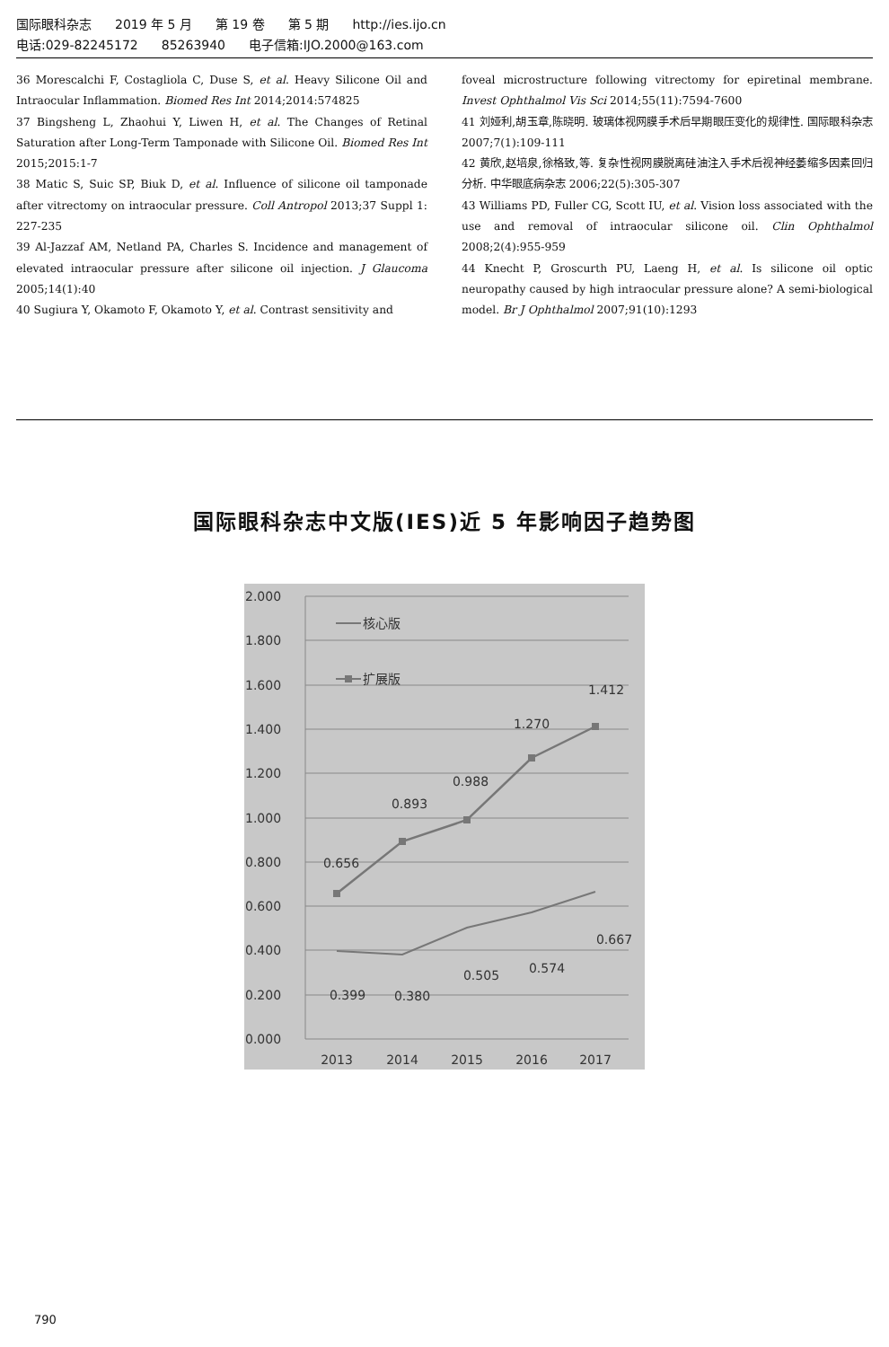国际眼科杂志 2019 年 5 月 第 19 卷 第 5 期 http://ies.ijo.cn
电话:029-82245172 85263940 电子信箱:IJO.2000@163.com
36 Morescalchi F, Costagliola C, Duse S, et al. Heavy Silicone Oil and Intraocular Inflammation. Biomed Res Int 2014;2014:574825
37 Bingsheng L, Zhaohui Y, Liwen H, et al. The Changes of Retinal Saturation after Long-Term Tamponade with Silicone Oil. Biomed Res Int 2015;2015:1-7
38 Matic S, Suic SP, Biuk D, et al. Influence of silicone oil tamponade after vitrectomy on intraocular pressure. Coll Antropol 2013;37 Suppl 1: 227-235
39 Al-Jazzaf AM, Netland PA, Charles S. Incidence and management of elevated intraocular pressure after silicone oil injection. J Glaucoma 2005;14(1):40
40 Sugiura Y, Okamoto F, Okamoto Y, et al. Contrast sensitivity and
foveal microstructure following vitrectomy for epiretinal membrane. Invest Ophthalmol Vis Sci 2014;55(11):7594-7600
41 刘娅利,胡玉章,陈晓明. 玻璃体视网膜手术后早期眼压变化的规律性. 国际眼科杂志 2007;7(1):109-111
42 黄欣,赵培泉,徐格致,等. 复杂性视网膜脱离硅油注入手术后视神经萎缩多因素回归分析. 中华眼底病杂志 2006;22(5):305-307
43 Williams PD, Fuller CG, Scott IU, et al. Vision loss associated with the use and removal of intraocular silicone oil. Clin Ophthalmol 2008;2(4):955-959
44 Knecht P, Groscurth PU, Laeng H, et al. Is silicone oil optic neuropathy caused by high intraocular pressure alone? A semi-biological model. Br J Ophthalmol 2007;91(10):1293
国际眼科杂志中文版(IES)近 5 年影响因子趋势图
2.000
1.800
1.600
1.400
1.200
1.000
0.800
0.600
0.400
0.200
0.000
2013
2014
2015
2016
2017
核心版
扩展版
0.656
0.893
0.988
1.270
1.412
0.399
0.380
0.505
0.574
0.667
790